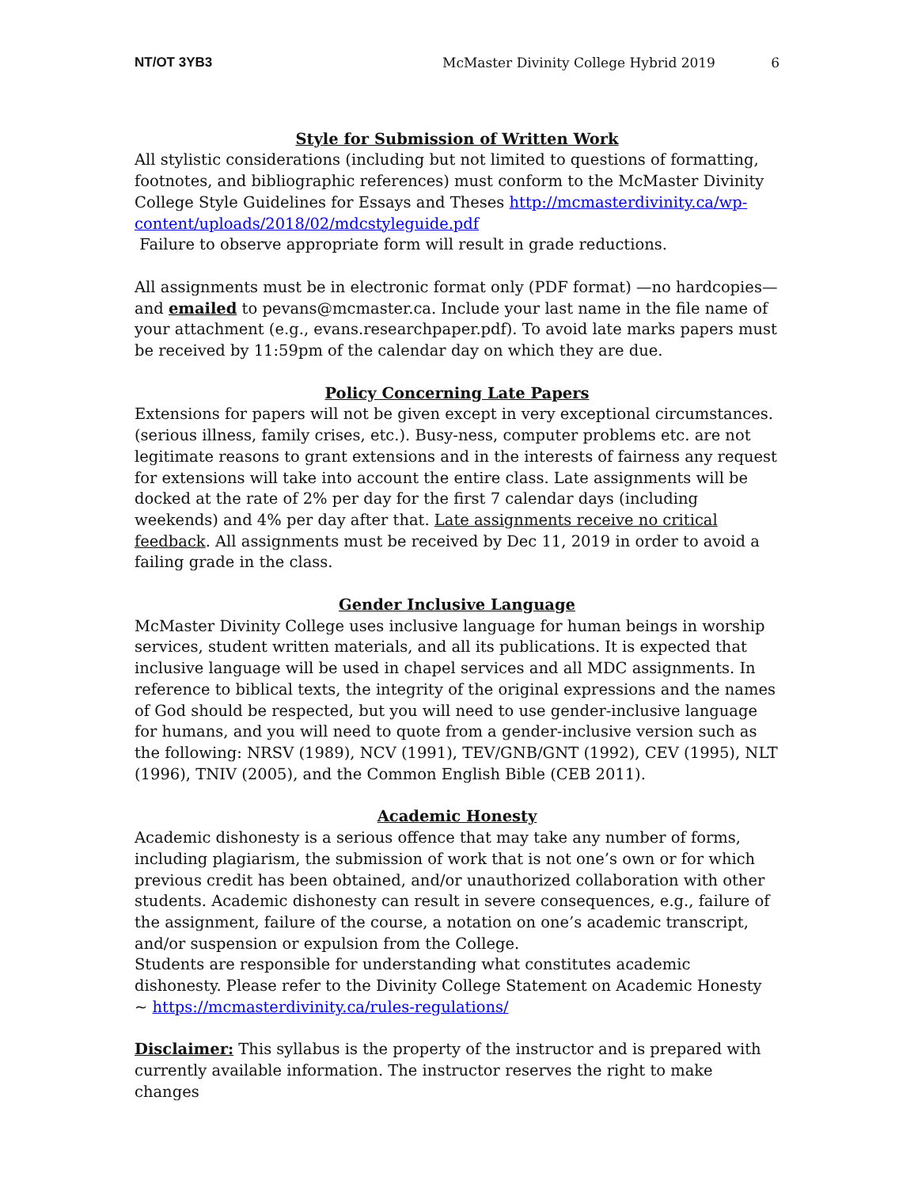NT/OT 3YB3 McMaster Divinity College Hybrid 2019 6
Style for Submission of Written Work
All stylistic considerations (including but not limited to questions of formatting, footnotes, and bibliographic references) must conform to the McMaster Divinity College Style Guidelines for Essays and Theses http://mcmasterdivinity.ca/wp-content/uploads/2018/02/mdcstyleguide.pdf
Failure to observe appropriate form will result in grade reductions.
All assignments must be in electronic format only (PDF format) —no hardcopies—and emailed to pevans@mcmaster.ca. Include your last name in the file name of your attachment (e.g., evans.researchpaper.pdf). To avoid late marks papers must be received by 11:59pm of the calendar day on which they are due.
Policy Concerning Late Papers
Extensions for papers will not be given except in very exceptional circumstances. (serious illness, family crises, etc.). Busy-ness, computer problems etc. are not legitimate reasons to grant extensions and in the interests of fairness any request for extensions will take into account the entire class. Late assignments will be docked at the rate of 2% per day for the first 7 calendar days (including weekends) and 4% per day after that. Late assignments receive no critical feedback. All assignments must be received by Dec 11, 2019 in order to avoid a failing grade in the class.
Gender Inclusive Language
McMaster Divinity College uses inclusive language for human beings in worship services, student written materials, and all its publications. It is expected that inclusive language will be used in chapel services and all MDC assignments. In reference to biblical texts, the integrity of the original expressions and the names of God should be respected, but you will need to use gender-inclusive language for humans, and you will need to quote from a gender-inclusive version such as the following: NRSV (1989), NCV (1991), TEV/GNB/GNT (1992), CEV (1995), NLT (1996), TNIV (2005), and the Common English Bible (CEB 2011).
Academic Honesty
Academic dishonesty is a serious offence that may take any number of forms, including plagiarism, the submission of work that is not one’s own or for which previous credit has been obtained, and/or unauthorized collaboration with other students. Academic dishonesty can result in severe consequences, e.g., failure of the assignment, failure of the course, a notation on one’s academic transcript, and/or suspension or expulsion from the College.
Students are responsible for understanding what constitutes academic dishonesty. Please refer to the Divinity College Statement on Academic Honesty ~ https://mcmasterdivinity.ca/rules-regulations/
Disclaimer: This syllabus is the property of the instructor and is prepared with currently available information. The instructor reserves the right to make changes